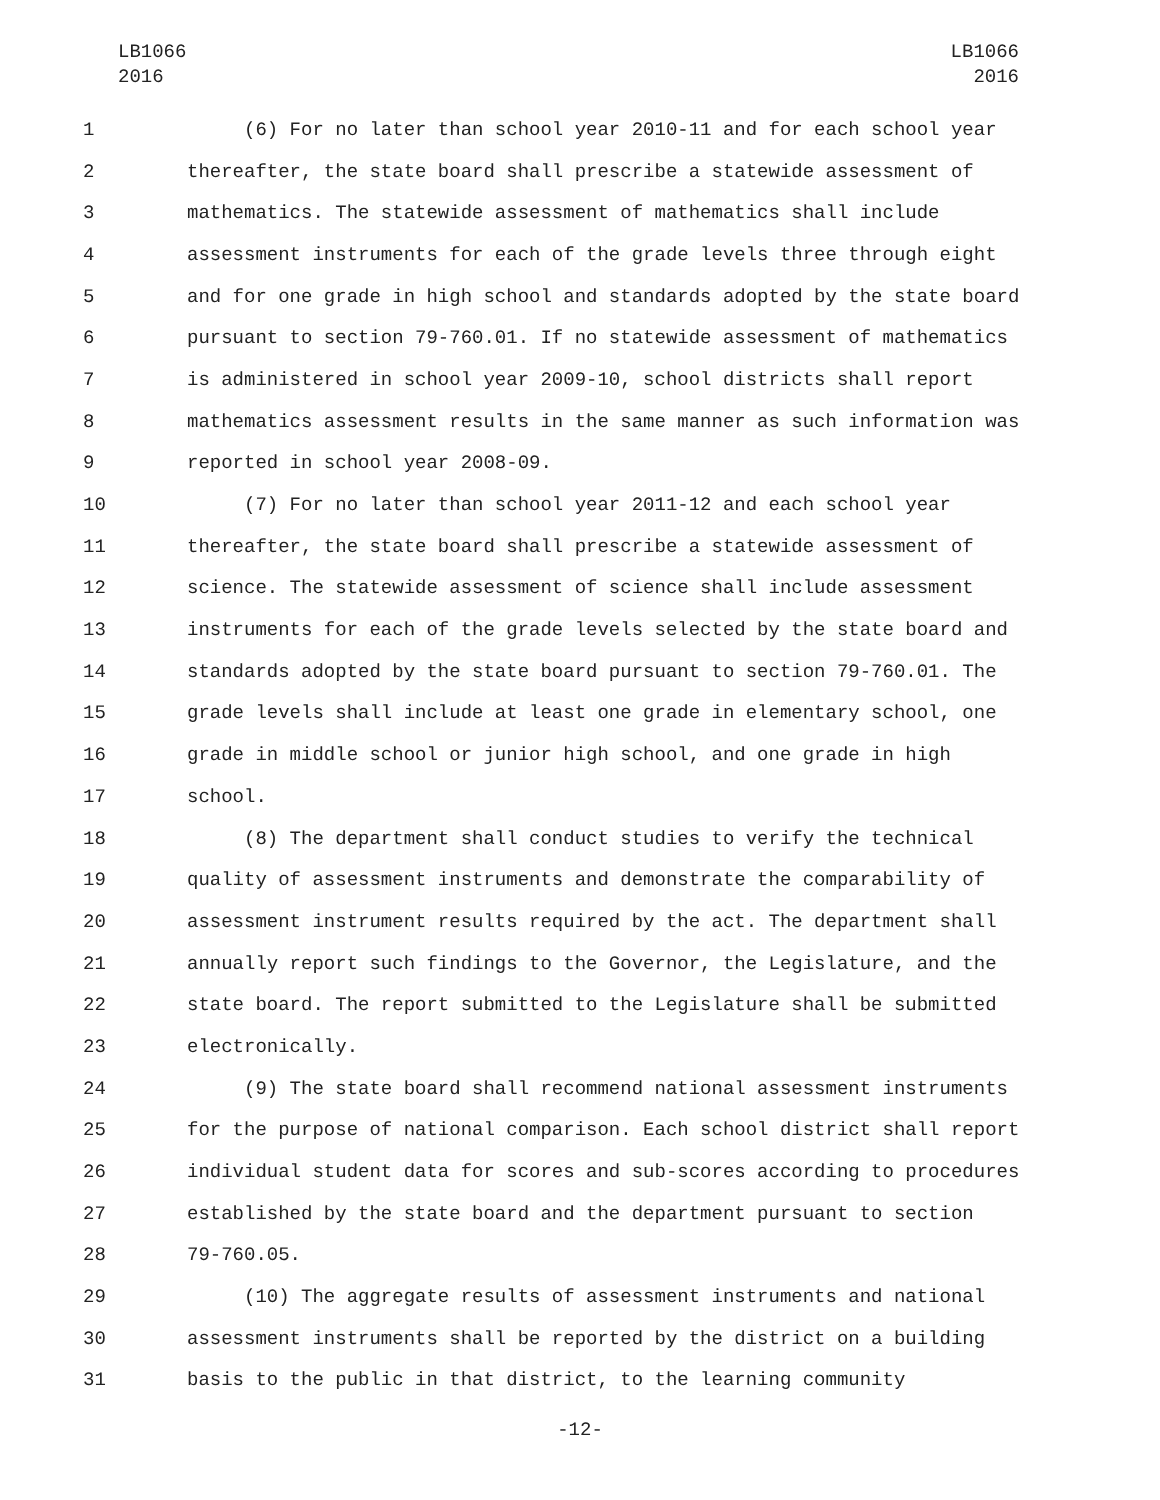LB1066
2016
LB1066
2016
1 (6) For no later than school year 2010-11 and for each school year
2 thereafter, the state board shall prescribe a statewide assessment of
3 mathematics. The statewide assessment of mathematics shall include
4 assessment instruments for each of the grade levels three through eight
5 and for one grade in high school and standards adopted by the state board
6 pursuant to section 79-760.01. If no statewide assessment of mathematics
7 is administered in school year 2009-10, school districts shall report
8 mathematics assessment results in the same manner as such information was
9 reported in school year 2008-09.
10 (7) For no later than school year 2011-12 and each school year
11 thereafter, the state board shall prescribe a statewide assessment of
12 science. The statewide assessment of science shall include assessment
13 instruments for each of the grade levels selected by the state board and
14 standards adopted by the state board pursuant to section 79-760.01. The
15 grade levels shall include at least one grade in elementary school, one
16 grade in middle school or junior high school, and one grade in high
17 school.
18 (8) The department shall conduct studies to verify the technical
19 quality of assessment instruments and demonstrate the comparability of
20 assessment instrument results required by the act. The department shall
21 annually report such findings to the Governor, the Legislature, and the
22 state board. The report submitted to the Legislature shall be submitted
23 electronically.
24 (9) The state board shall recommend national assessment instruments
25 for the purpose of national comparison. Each school district shall report
26 individual student data for scores and sub-scores according to procedures
27 established by the state board and the department pursuant to section
28 79-760.05.
29 (10) The aggregate results of assessment instruments and national
30 assessment instruments shall be reported by the district on a building
31 basis to the public in that district, to the learning community
-12-